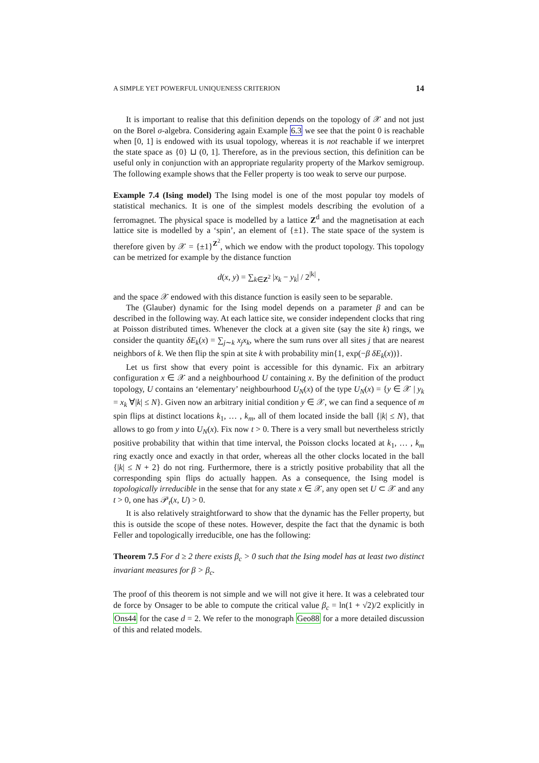A SIMPLE YET POWERFUL UNIQUENESS CRITERION 14
It is important to realise that this definition depends on the topology of 𝒳 and not just on the Borel σ-algebra. Considering again Example 6.3 we see that the point 0 is reachable when [0, 1] is endowed with its usual topology, whereas it is not reachable if we interpret the state space as {0} ⊔ (0, 1]. Therefore, as in the previous section, this definition can be useful only in conjunction with an appropriate regularity property of the Markov semigroup. The following example shows that the Feller property is too weak to serve our purpose.
Example 7.4 (Ising model) The Ising model is one of the most popular toy models of statistical mechanics. It is one of the simplest models describing the evolution of a ferromagnet. The physical space is modelled by a lattice Z<sup>d</sup> and the magnetisation at each lattice site is modelled by a ‘spin’, an element of {±1}. The state space of the system is therefore given by 𝒳 = {±1}<sup>Z<sup>2</sup></sup>, which we endow with the product topology. This topology can be metrized for example by the distance function
d(x, y) = ∑<sub>k∈Z<sup>2</sup></sub> |x<sub>k</sub> − y<sub>k</sub>| / 2<sup>|k|</sup> ,
and the space 𝒳 endowed with this distance function is easily seen to be separable.
The (Glauber) dynamic for the Ising model depends on a parameter β and can be described in the following way. At each lattice site, we consider independent clocks that ring at Poisson distributed times. Whenever the clock at a given site (say the site k) rings, we consider the quantity δE<sub>k</sub>(x) = ∑<sub>j∼k</sub> x<sub>j</sub>x<sub>k</sub>, where the sum runs over all sites j that are nearest neighbors of k. We then flip the spin at site k with probability min{1, exp(−β δE<sub>k</sub>(x))}.
Let us first show that every point is accessible for this dynamic. Fix an arbitrary configuration x ∈ 𝒳 and a neighbourhood U containing x. By the definition of the product topology, U contains an ‘elementary’ neighbourhood U<sub>N</sub>(x) of the type U<sub>N</sub>(x) = {y ∈ 𝒳 | y<sub>k</sub> = x<sub>k</sub> ∀|k| ≤ N}. Given now an arbitrary initial condition y ∈ 𝒳, we can find a sequence of m spin flips at distinct locations k<sub>1</sub>, … , k<sub>m</sub>, all of them located inside the ball {|k| ≤ N}, that allows to go from y into U<sub>N</sub>(x). Fix now t > 0. There is a very small but nevertheless strictly positive probability that within that time interval, the Poisson clocks located at k<sub>1</sub>, … , k<sub>m</sub> ring exactly once and exactly in that order, whereas all the other clocks located in the ball {|k| ≤ N + 2} do not ring. Furthermore, there is a strictly positive probability that all the corresponding spin flips do actually happen. As a consequence, the Ising model is topologically irreducible in the sense that for any state x ∈ 𝒳, any open set U ⊂ 𝒳 and any t > 0, one has 𝒫<sub>t</sub>(x, U) > 0.
It is also relatively straightforward to show that the dynamic has the Feller property, but this is outside the scope of these notes. However, despite the fact that the dynamic is both Feller and topologically irreducible, one has the following:
Theorem 7.5 For d ≥ 2 there exists β<sub>c</sub> > 0 such that the Ising model has at least two distinct invariant measures for β > β<sub>c</sub>.
The proof of this theorem is not simple and we will not give it here. It was a celebrated tour de force by Onsager to be able to compute the critical value β<sub>c</sub> = ln(1 + √2)/2 explicitly in Ons44 for the case d = 2. We refer to the monograph Geo88 for a more detailed discussion of this and related models.